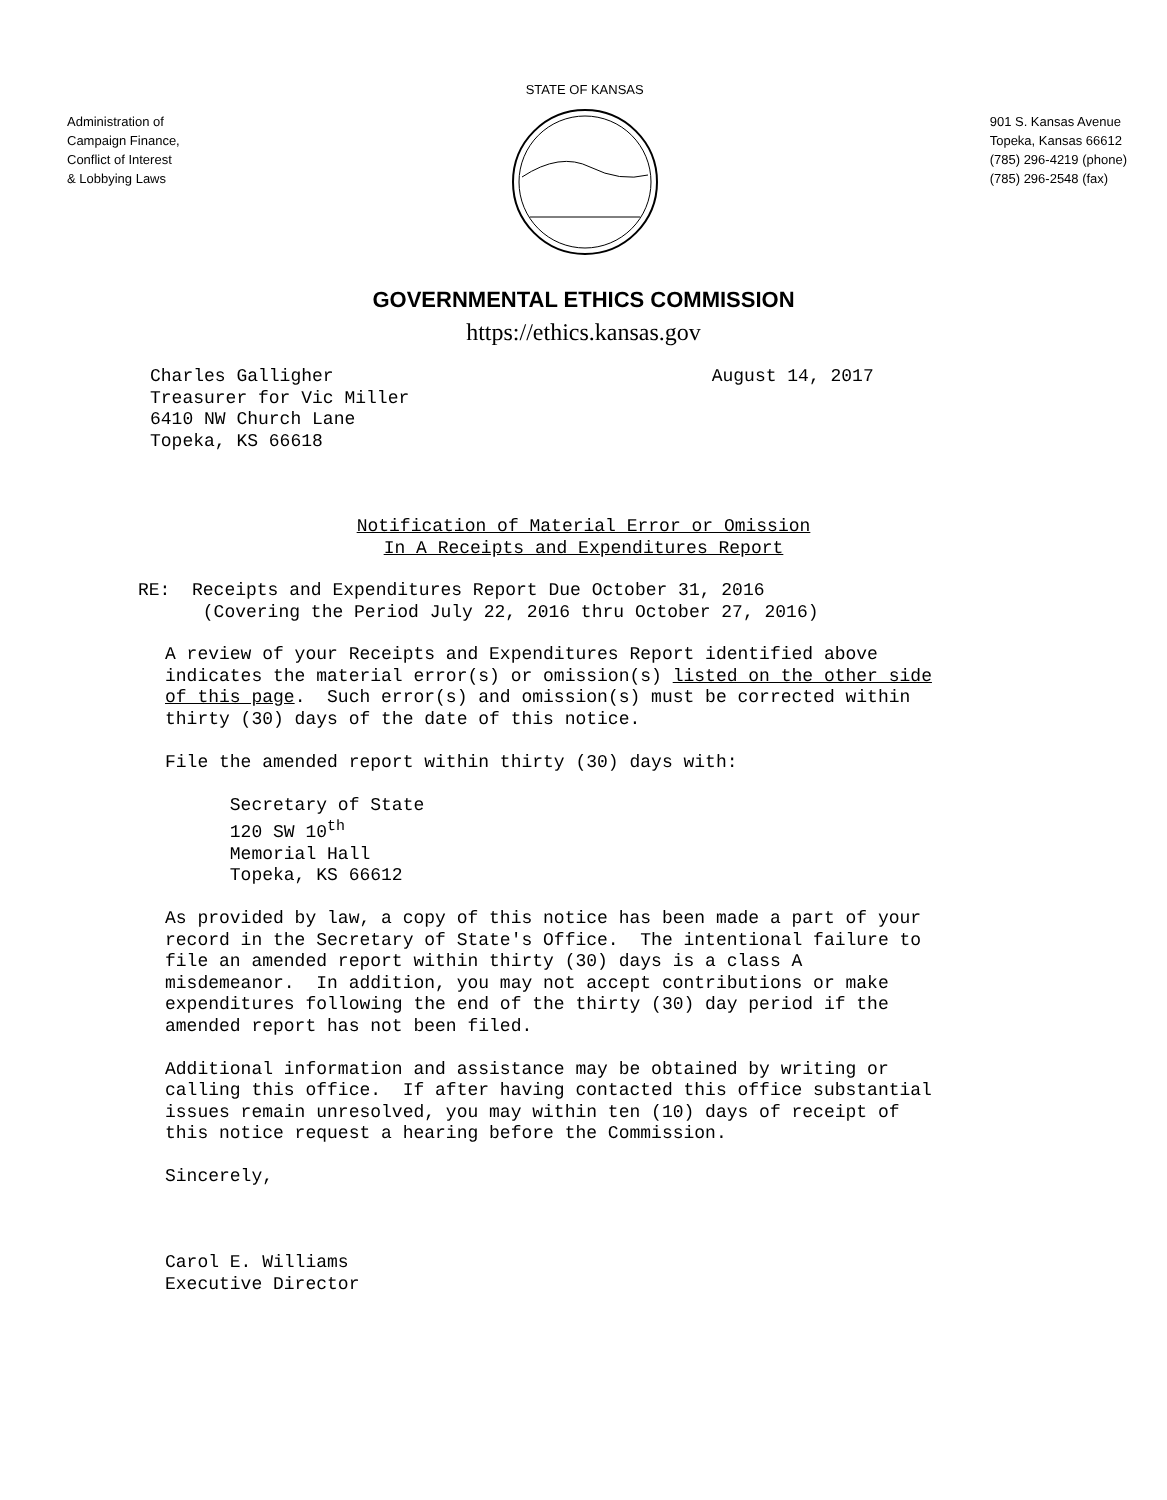Administration of
Campaign Finance,
Conflict of Interest
& Lobbying Laws
STATE OF KANSAS
901 S. Kansas Avenue
Topeka, Kansas 66612
(785) 296-4219 (phone)
(785) 296-2548 (fax)
GOVERNMENTAL ETHICS COMMISSION
https://ethics.kansas.gov
Charles Galligher August 14, 2017 Treasurer for Vic Miller 6410 NW Church Lane Topeka, KS 66618
Notification of Material Error or Omission In A Receipts and Expenditures Report
RE: Receipts and Expenditures Report Due October 31, 2016 (Covering the Period July 22, 2016 thru October 27, 2016)
A review of your Receipts and Expenditures Report identified above indicates the material error(s) or omission(s) listed on the other side of this page. Such error(s) and omission(s) must be corrected within thirty (30) days of the date of this notice. File the amended report within thirty (30) days with: Secretary of State 120 SW 10<sup>th</sup> Memorial Hall Topeka, KS 66612 As provided by law, a copy of this notice has been made a part of your record in the Secretary of State's Office. The intentional failure to file an amended report within thirty (30) days is a class A misdemeanor. In addition, you may not accept contributions or make expenditures following the end of the thirty (30) day period if the amended report has not been filed. Additional information and assistance may be obtained by writing or calling this office. If after having contacted this office substantial issues remain unresolved, you may within ten (10) days of receipt of this notice request a hearing before the Commission. Sincerely, Carol E. Williams Executive Director